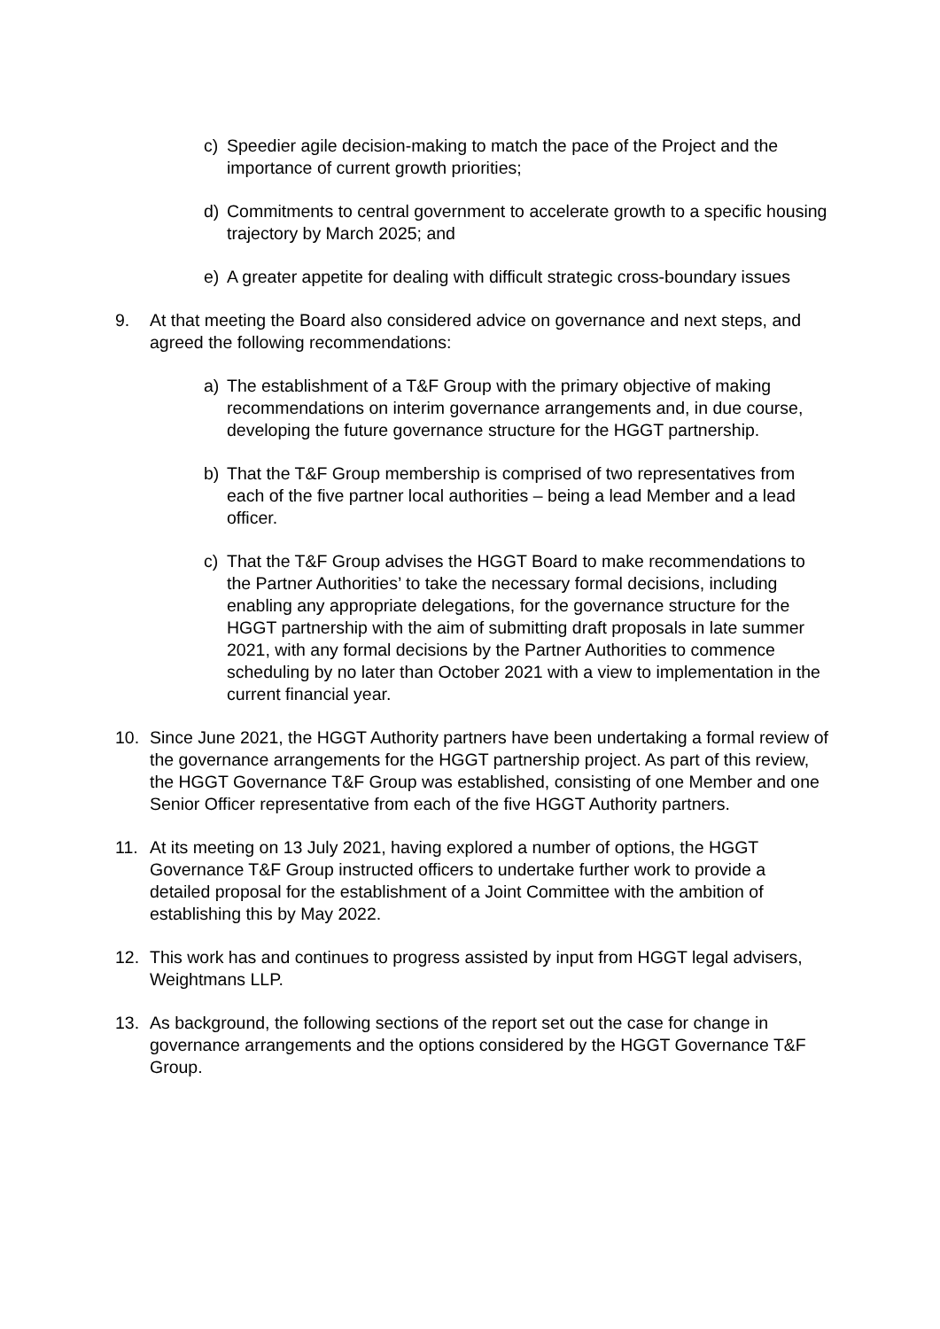c) Speedier agile decision-making to match the pace of the Project and the importance of current growth priorities;
d) Commitments to central government to accelerate growth to a specific housing trajectory by March 2025; and
e) A greater appetite for dealing with difficult strategic cross-boundary issues
9. At that meeting the Board also considered advice on governance and next steps, and agreed the following recommendations:
a) The establishment of a T&F Group with the primary objective of making recommendations on interim governance arrangements and, in due course, developing the future governance structure for the HGGT partnership.
b) That the T&F Group membership is comprised of two representatives from each of the five partner local authorities – being a lead Member and a lead officer.
c) That the T&F Group advises the HGGT Board to make recommendations to the Partner Authorities’ to take the necessary formal decisions, including enabling any appropriate delegations, for the governance structure for the HGGT partnership with the aim of submitting draft proposals in late summer 2021, with any formal decisions by the Partner Authorities to commence scheduling by no later than October 2021 with a view to implementation in the current financial year.
10. Since June 2021, the HGGT Authority partners have been undertaking a formal review of the governance arrangements for the HGGT partnership project. As part of this review, the HGGT Governance T&F Group was established, consisting of one Member and one Senior Officer representative from each of the five HGGT Authority partners.
11. At its meeting on 13 July 2021, having explored a number of options, the HGGT Governance T&F Group instructed officers to undertake further work to provide a detailed proposal for the establishment of a Joint Committee with the ambition of establishing this by May 2022.
12. This work has and continues to progress assisted by input from HGGT legal advisers, Weightmans LLP.
13. As background, the following sections of the report set out the case for change in governance arrangements and the options considered by the HGGT Governance T&F Group.